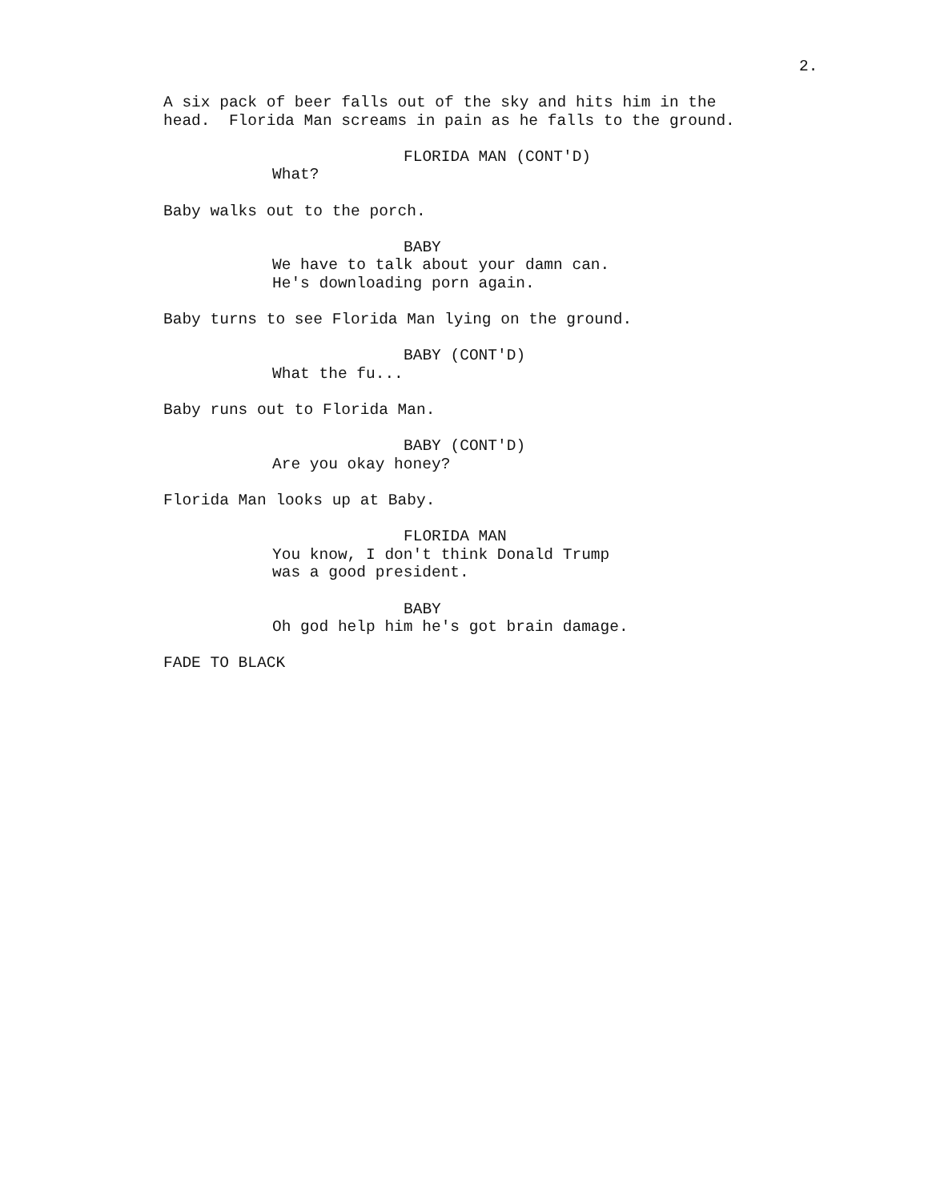2.
A six pack of beer falls out of the sky and hits him in the head. Florida Man screams in pain as he falls to the ground.
FLORIDA MAN (CONT'D)
What?
Baby walks out to the porch.
BABY
We have to talk about your damn can. He's downloading porn again.
Baby turns to see Florida Man lying on the ground.
BABY (CONT'D)
What the fu...
Baby runs out to Florida Man.
BABY (CONT'D)
Are you okay honey?
Florida Man looks up at Baby.
FLORIDA MAN
You know, I don't think Donald Trump was a good president.
BABY
Oh god help him he's got brain damage.
FADE TO BLACK